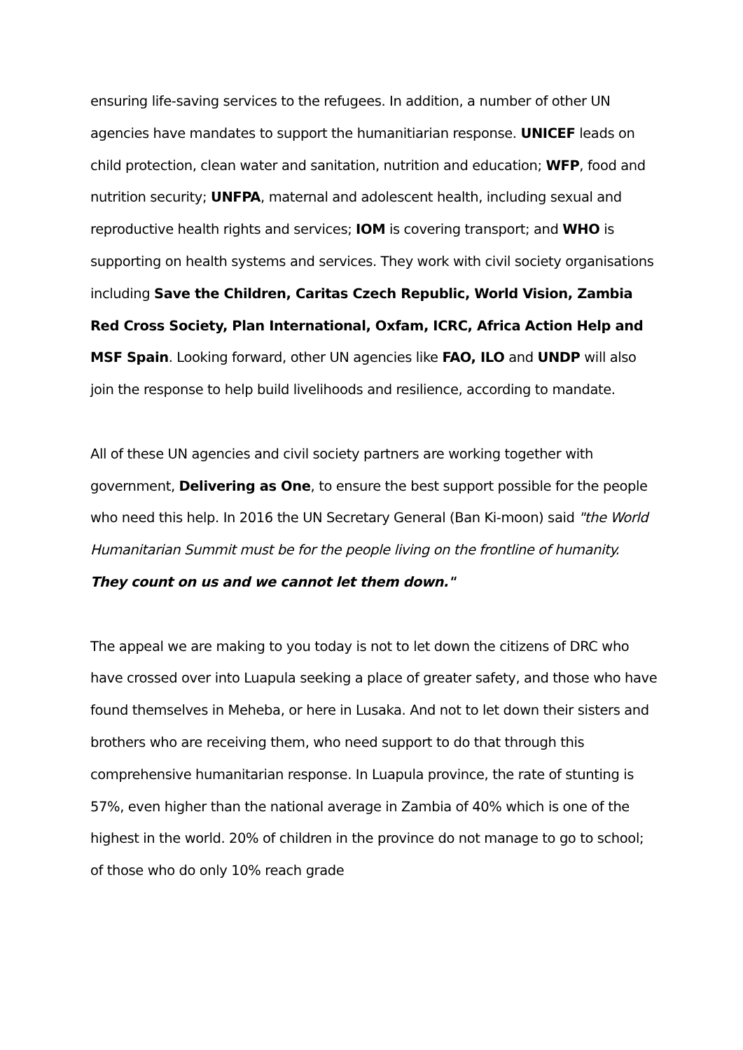ensuring life-saving services to the refugees. In addition, a number of other UN agencies have mandates to support the humanitiarian response. UNICEF leads on child protection, clean water and sanitation, nutrition and education; WFP, food and nutrition security; UNFPA, maternal and adolescent health, including sexual and reproductive health rights and services; IOM is covering transport; and WHO is supporting on health systems and services. They work with civil society organisations including Save the Children, Caritas Czech Republic, World Vision, Zambia Red Cross Society, Plan International, Oxfam, ICRC, Africa Action Help and MSF Spain. Looking forward, other UN agencies like FAO, ILO and UNDP will also join the response to help build livelihoods and resilience, according to mandate.
All of these UN agencies and civil society partners are working together with government, Delivering as One, to ensure the best support possible for the people who need this help. In 2016 the UN Secretary General (Ban Ki-moon) said "the World Humanitarian Summit must be for the people living on the frontline of humanity. They count on us and we cannot let them down."
The appeal we are making to you today is not to let down the citizens of DRC who have crossed over into Luapula seeking a place of greater safety, and those who have found themselves in Meheba, or here in Lusaka. And not to let down their sisters and brothers who are receiving them, who need support to do that through this comprehensive humanitarian response. In Luapula province, the rate of stunting is 57%, even higher than the national average in Zambia of 40% which is one of the highest in the world. 20% of children in the province do not manage to go to school; of those who do only 10% reach grade